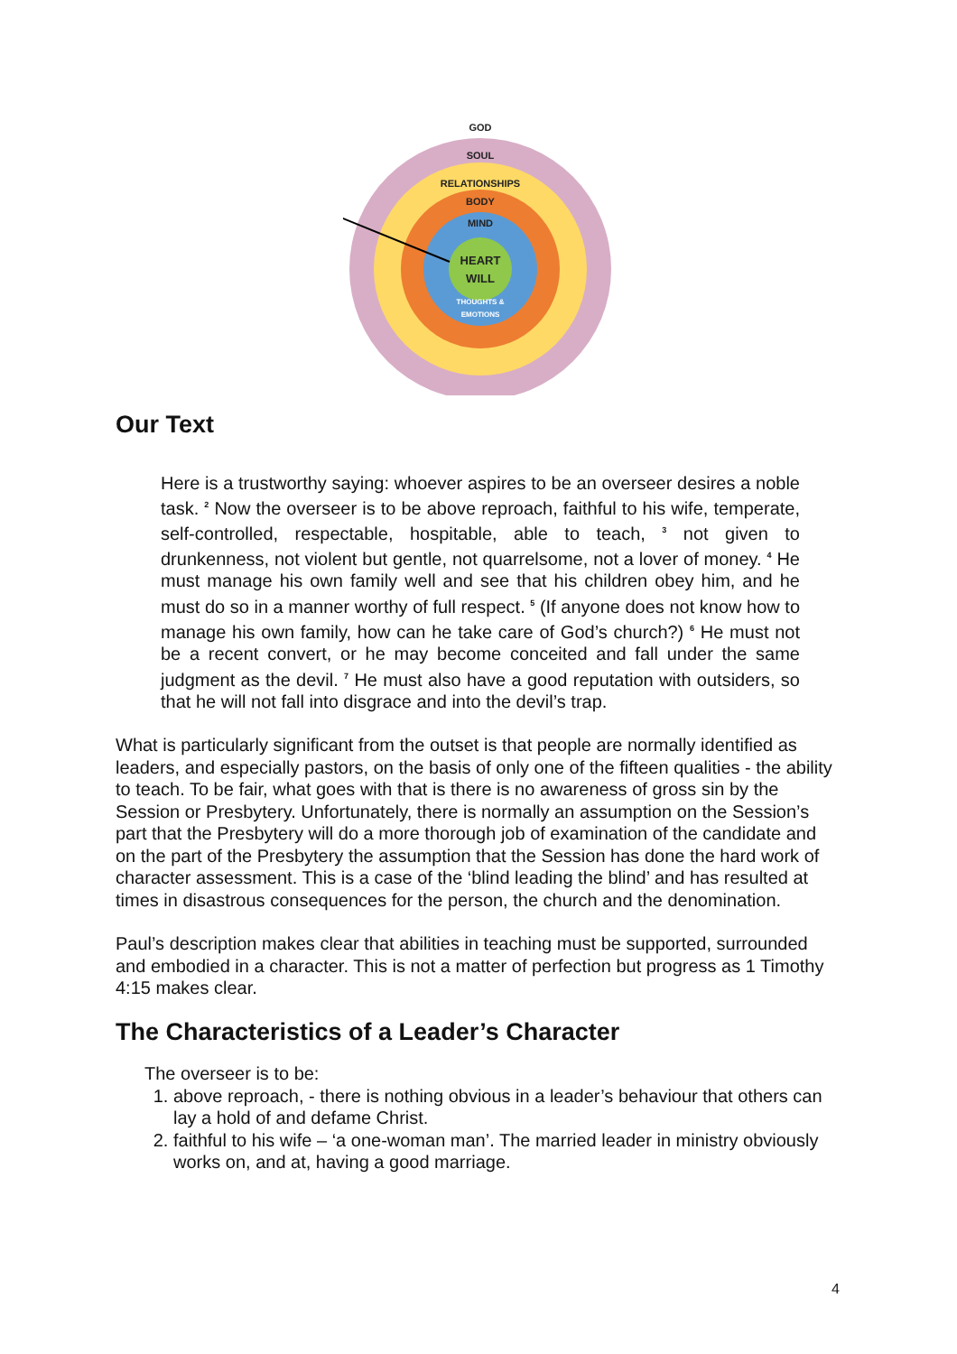GOD
SOUL
RELATIONSHIPS
BODY
MIND
HEART
WILL
THOUGHTS &
EMOTIONS
Our Text
Here is a trustworthy saying: whoever aspires to be an overseer desires a noble task. <sup>2</sup> Now the overseer is to be above reproach, faithful to his wife, temperate, self-controlled, respectable, hospitable, able to teach, <sup>3</sup> not given to drunkenness, not violent but gentle, not quarrelsome, not a lover of money. <sup>4</sup> He must manage his own family well and see that his children obey him, and he must do so in a manner worthy of full respect. <sup>5</sup> (If anyone does not know how to manage his own family, how can he take care of God’s church?) <sup>6</sup> He must not be a recent convert, or he may become conceited and fall under the same judgment as the devil. <sup>7</sup> He must also have a good reputation with outsiders, so that he will not fall into disgrace and into the devil’s trap.
What is particularly significant from the outset is that people are normally identified as leaders, and especially pastors, on the basis of only one of the fifteen qualities - the ability to teach. To be fair, what goes with that is there is no awareness of gross sin by the Session or Presbytery. Unfortunately, there is normally an assumption on the Session’s part that the Presbytery will do a more thorough job of examination of the candidate and on the part of the Presbytery the assumption that the Session has done the hard work of character assessment. This is a case of the ‘blind leading the blind’ and has resulted at times in disastrous consequences for the person, the church and the denomination.
Paul’s description makes clear that abilities in teaching must be supported, surrounded and embodied in a character. This is not a matter of perfection but progress as 1 Timothy 4:15 makes clear.
The Characteristics of a Leader’s Character
The overseer is to be:
1. above reproach, - there is nothing obvious in a leader’s behaviour that others can lay a hold of and defame Christ.
2. faithful to his wife – ‘a one-woman man’. The married leader in ministry obviously works on, and at, having a good marriage.
4